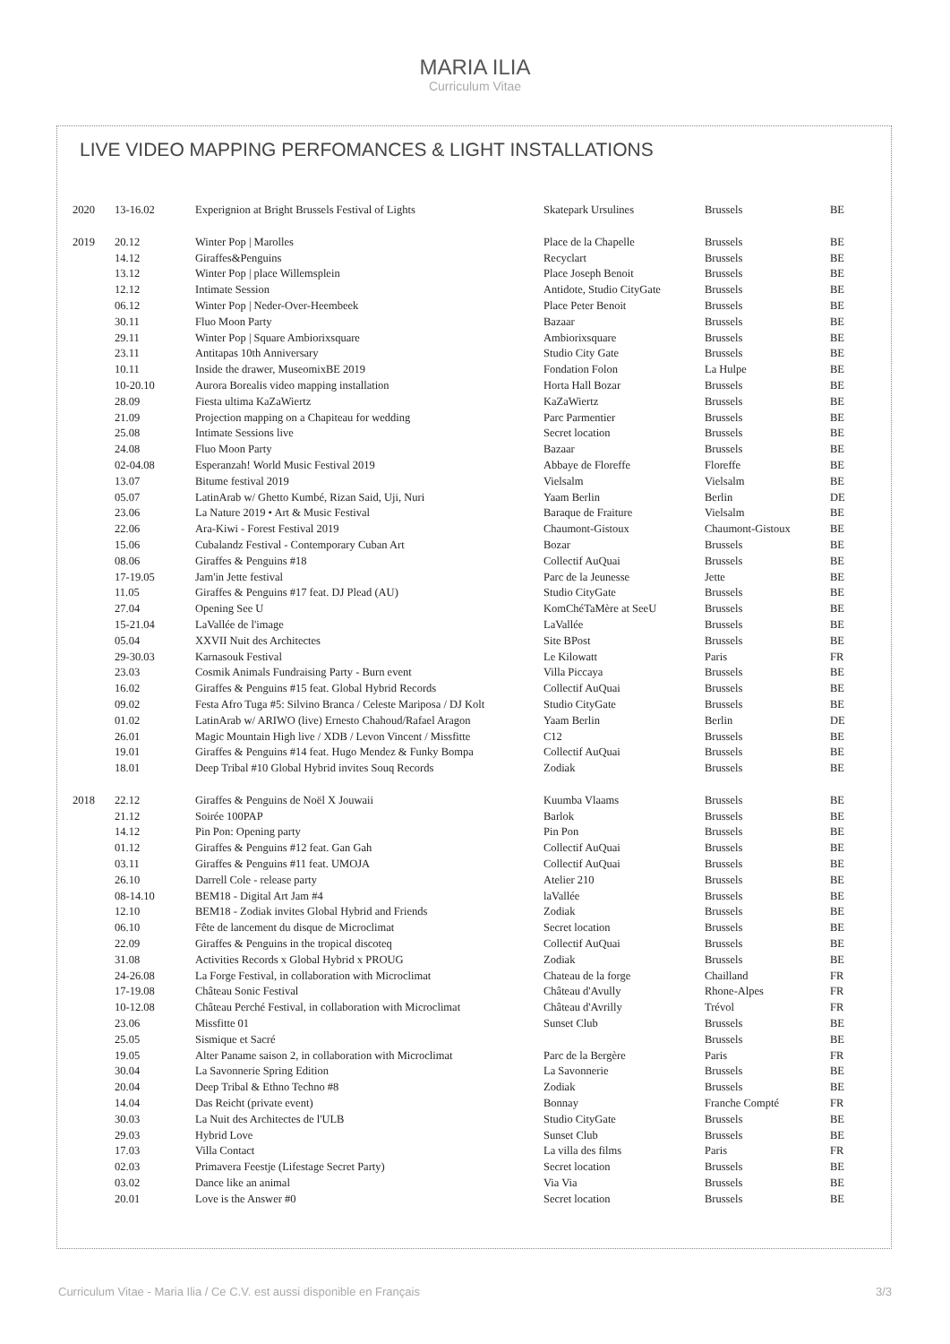MARIA ILIA
Curriculum Vitae
LIVE VIDEO MAPPING PERFOMANCES & LIGHT INSTALLATIONS
| 2020 | 13-16.02 | Experignion at Bright Brussels Festival of Lights | Skatepark Ursulines | Brussels | BE |
| 2019 | 20.12 | Winter Pop / Marolles | Place de la Chapelle | Brussels | BE |
| | 14.12 | Giraffes&Penguins | Recyclart | Brussels | BE |
| | 13.12 | Winter Pop / place Willemsplein | Place Joseph Benoit | Brussels | BE |
| | 12.12 | Intimate Session | Antidote, Studio CityGate | Brussels | BE |
| | 06.12 | Winter Pop / Neder-Over-Heembeek | Place Peter Benoit | Brussels | BE |
| | 30.11 | Fluo Moon Party | Bazaar | Brussels | BE |
| | 29.11 | Winter Pop / Square Ambiorixsquare | Ambiorixsquare | Brussels | BE |
| | 23.11 | Antitapas 10th Anniversary | Studio City Gate | Brussels | BE |
| | 10.11 | Inside the drawer, MuseomixBE 2019 | Fondation Folon | La Hulpe | BE |
| | 10-20.10 | Aurora Borealis video mapping installation | Horta Hall Bozar | Brussels | BE |
| | 28.09 | Fiesta ultima KaZaWiertz | KaZaWiertz | Brussels | BE |
| | 21.09 | Projection mapping on a Chapiteau for wedding | Parc Parmentier | Brussels | BE |
| | 25.08 | Intimate Sessions live | Secret location | Brussels | BE |
| | 24.08 | Fluo Moon Party | Bazaar | Brussels | BE |
| | 02-04.08 | Esperanzah! World Music Festival 2019 | Abbaye de Floreffe | Floreffe | BE |
| | 13.07 | Bitume festival 2019 | Vielsalm | Vielsalm | BE |
| | 05.07 | LatinArab w/ Ghetto Kumbé, Rizan Said, Uji, Nuri | Yaam Berlin | Berlin | DE |
| | 23.06 | La Nature 2019 • Art & Music Festival | Baraque de Fraiture | Vielsalm | BE |
| | 22.06 | Ara-Kiwi - Forest Festival 2019 | Chaumont-Gistoux | Chaumont-Gistoux | BE |
| | 15.06 | Cubalandz Festival - Contemporary Cuban Art | Bozar | Brussels | BE |
| | 08.06 | Giraffes & Penguins #18 | Collectif AuQuai | Brussels | BE |
| | 17-19.05 | Jam'in Jette festival | Parc de la Jeunesse | Jette | BE |
| | 11.05 | Giraffes & Penguins #17 feat. DJ Plead (AU) | Studio CityGate | Brussels | BE |
| | 27.04 | Opening See U | KomChéTaMère at SeeU | Brussels | BE |
| | 15-21.04 | LaVallée de l'image | LaVallée | Brussels | BE |
| | 05.04 | XXVII Nuit des Architectes | Site BPost | Brussels | BE |
| | 29-30.03 | Karnasouk Festival | Le Kilowatt | Paris | FR |
| | 23.03 | Cosmik Animals Fundraising Party - Burn event | Villa Piccaya | Brussels | BE |
| | 16.02 | Giraffes & Penguins #15 feat. Global Hybrid Records | Collectif AuQuai | Brussels | BE |
| | 09.02 | Festa Afro Tuga #5: Silvino Branca / Celeste Mariposa / DJ Kolt | Studio CityGate | Brussels | BE |
| | 01.02 | LatinArab w/ ARIWO (live) Ernesto Chahoud/Rafael Aragon | Yaam Berlin | Berlin | DE |
| | 26.01 | Magic Mountain High live / XDB / Levon Vincent / Missfitte | C12 | Brussels | BE |
| | 19.01 | Giraffes & Penguins #14 feat. Hugo Mendez & Funky Bompa | Collectif AuQuai | Brussels | BE |
| | 18.01 | Deep Tribal #10 Global Hybrid invites Souq Records | Zodiak | Brussels | BE |
| 2018 | 22.12 | Giraffes & Penguins de Noël X Jouwaii | Kuumba Vlaams | Brussels | BE |
| | 21.12 | Soirée 100PAP | Barlok | Brussels | BE |
| | 14.12 | Pin Pon: Opening party | Pin Pon | Brussels | BE |
| | 01.12 | Giraffes & Penguins #12 feat. Gan Gah | Collectif AuQuai | Brussels | BE |
| | 03.11 | Giraffes & Penguins #11 feat. UMOJA | Collectif AuQuai | Brussels | BE |
| | 26.10 | Darrell Cole - release party | Atelier 210 | Brussels | BE |
| | 08-14.10 | BEM18 - Digital Art Jam #4 | laVallée | Brussels | BE |
| | 12.10 | BEM18 - Zodiak invites Global Hybrid and Friends | Zodiak | Brussels | BE |
| | 06.10 | Fête de lancement du disque de Microclimat | Secret location | Brussels | BE |
| | 22.09 | Giraffes & Penguins in the tropical discoteq | Collectif AuQuai | Brussels | BE |
| | 31.08 | Activities Records x Global Hybrid x PROUG | Zodiak | Brussels | BE |
| | 24-26.08 | La Forge Festival, in collaboration with Microclimat | Chateau de la forge | Chailland | FR |
| | 17-19.08 | Château Sonic Festival | Château d'Avully | Rhone-Alpes | FR |
| | 10-12.08 | Château Perché Festival, in collaboration with Microclimat | Château d'Avrilly | Trévol | FR |
| | 23.06 | Missfitte 01 | Sunset Club | Brussels | BE |
| | 25.05 | Sismique et Sacré | | Brussels | BE |
| | 19.05 | Alter Paname saison 2, in collaboration with Microclimat | Parc de la Bergère | Paris | FR |
| | 30.04 | La Savonnerie Spring Edition | La Savonnerie | Brussels | BE |
| | 20.04 | Deep Tribal & Ethno Techno #8 | Zodiak | Brussels | BE |
| | 14.04 | Das Reicht (private event) | Bonnay | Franche Compté | FR |
| | 30.03 | La Nuit des Architectes de l'ULB | Studio CityGate | Brussels | BE |
| | 29.03 | Hybrid Love | Sunset Club | Brussels | BE |
| | 17.03 | Villa Contact | La villa des films | Paris | FR |
| | 02.03 | Primavera Feestje (Lifestage Secret Party) | Secret location | Brussels | BE |
| | 03.02 | Dance like an animal | Via Via | Brussels | BE |
| | 20.01 | Love is the Answer #0 | Secret location | Brussels | BE |
Curriculum Vitae - Maria Ilia / Ce C.V. est aussi disponible en Français 3/3